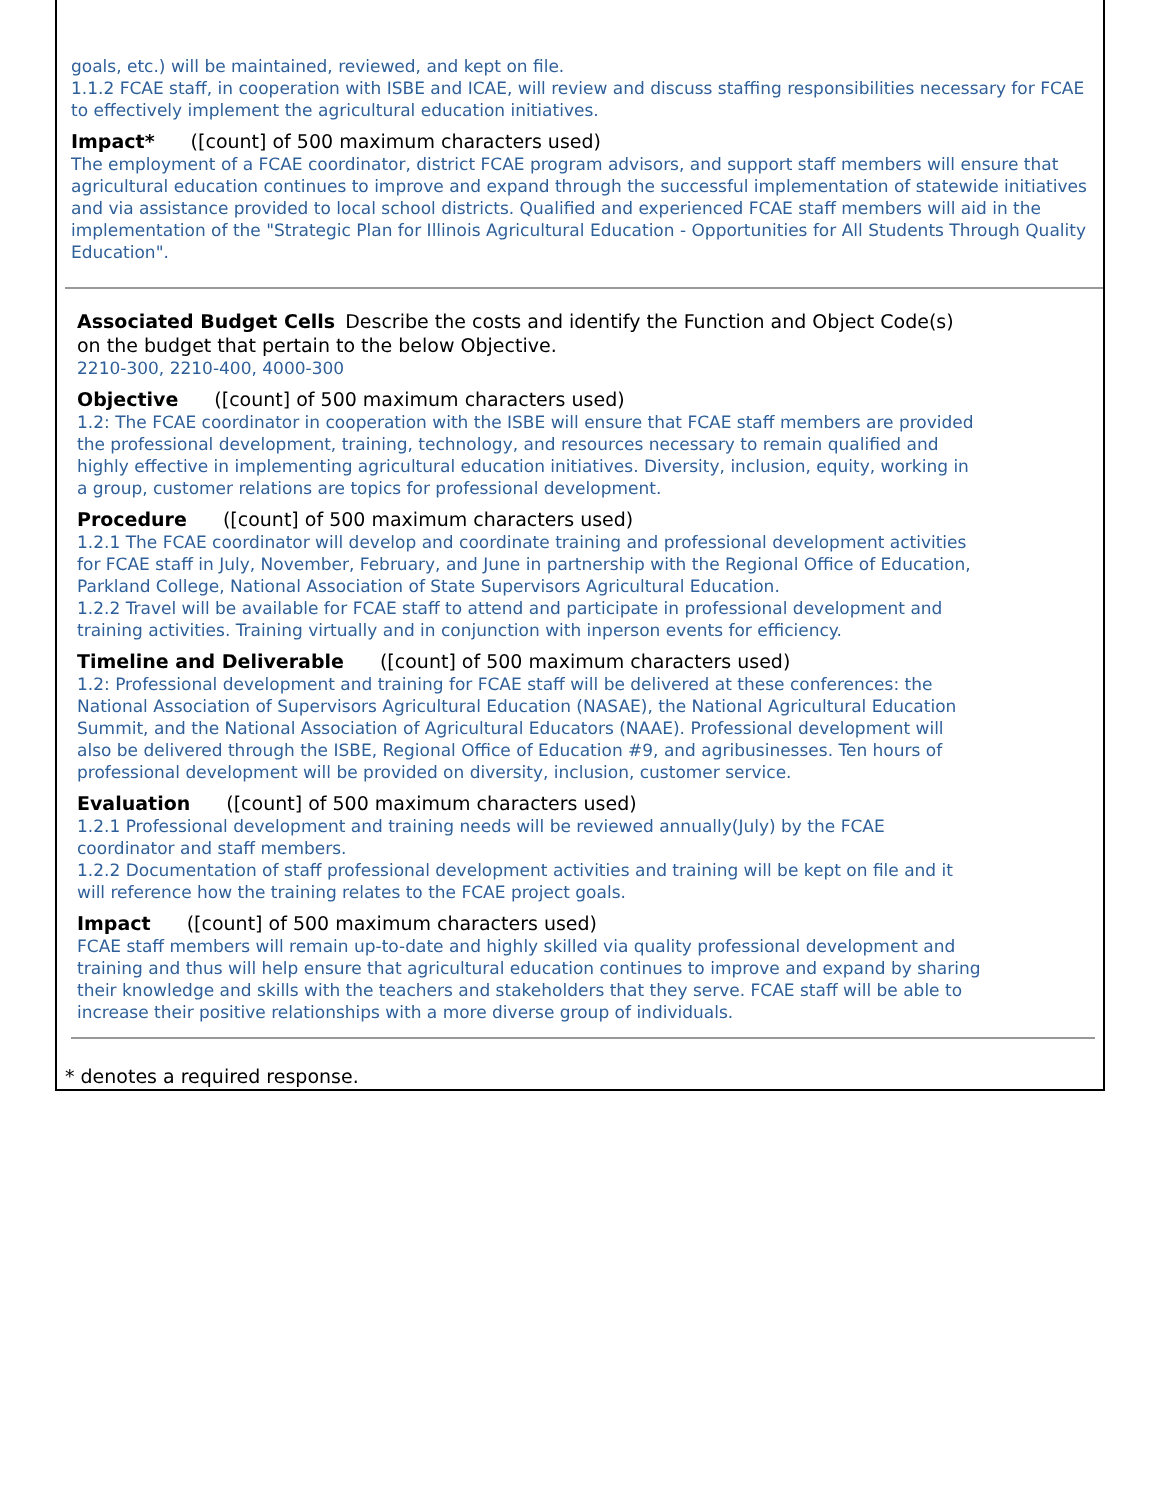goals, etc.) will be maintained, reviewed, and kept on file.
1.1.2 FCAE staff, in cooperation with ISBE and ICAE, will review and discuss staffing responsibilities necessary for FCAE to effectively implement the agricultural education initiatives.
Impact* ([count] of 500 maximum characters used)
The employment of a FCAE coordinator, district FCAE program advisors, and support staff members will ensure that agricultural education continues to improve and expand through the successful implementation of statewide initiatives and via assistance provided to local school districts. Qualified and experienced FCAE staff members will aid in the implementation of the "Strategic Plan for Illinois Agricultural Education - Opportunities for All Students Through Quality Education".
Associated Budget Cells Describe the costs and identify the Function and Object Code(s) on the budget that pertain to the below Objective.
2210-300, 2210-400, 4000-300
Objective ([count] of 500 maximum characters used)
1.2: The FCAE coordinator in cooperation with the ISBE will ensure that FCAE staff members are provided the professional development, training, technology, and resources necessary to remain qualified and highly effective in implementing agricultural education initiatives. Diversity, inclusion, equity, working in a group, customer relations are topics for professional development.
Procedure ([count] of 500 maximum characters used)
1.2.1 The FCAE coordinator will develop and coordinate training and professional development activities for FCAE staff in July, November, February, and June in partnership with the Regional Office of Education, Parkland College, National Association of State Supervisors Agricultural Education.
1.2.2 Travel will be available for FCAE staff to attend and participate in professional development and training activities. Training virtually and in conjunction with inperson events for efficiency.
Timeline and Deliverable ([count] of 500 maximum characters used)
1.2: Professional development and training for FCAE staff will be delivered at these conferences: the National Association of Supervisors Agricultural Education (NASAE), the National Agricultural Education Summit, and the National Association of Agricultural Educators (NAAE). Professional development will also be delivered through the ISBE, Regional Office of Education #9, and agribusinesses. Ten hours of professional development will be provided on diversity, inclusion, customer service.
Evaluation ([count] of 500 maximum characters used)
1.2.1 Professional development and training needs will be reviewed annually(July) by the FCAE coordinator and staff members.
1.2.2 Documentation of staff professional development activities and training will be kept on file and it will reference how the training relates to the FCAE project goals.
Impact ([count] of 500 maximum characters used)
FCAE staff members will remain up-to-date and highly skilled via quality professional development and training and thus will help ensure that agricultural education continues to improve and expand by sharing their knowledge and skills with the teachers and stakeholders that they serve. FCAE staff will be able to increase their positive relationships with a more diverse group of individuals.
* denotes a required response.